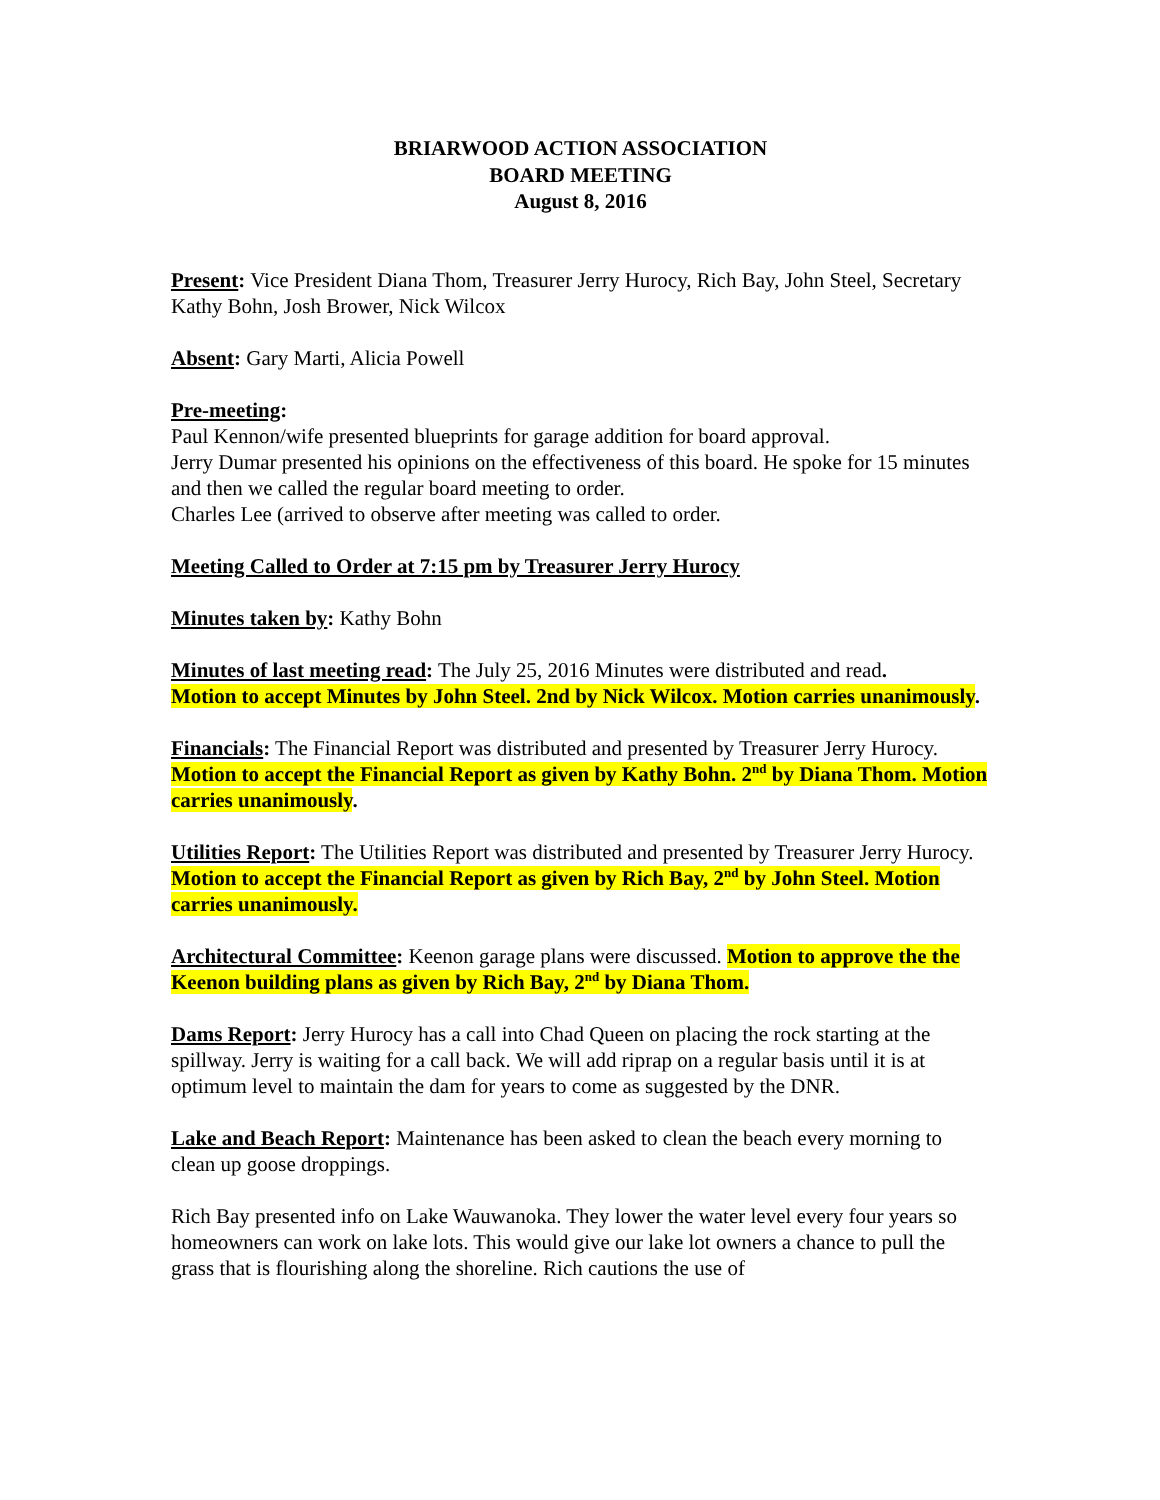BRIARWOOD ACTION ASSOCIATION
BOARD MEETING
August 8, 2016
Present: Vice President Diana Thom, Treasurer Jerry Hurocy, Rich Bay, John Steel, Secretary Kathy Bohn, Josh Brower, Nick Wilcox
Absent: Gary Marti, Alicia Powell
Pre-meeting:
Paul Kennon/wife presented blueprints for garage addition for board approval.
Jerry Dumar presented his opinions on the effectiveness of this board. He spoke for 15 minutes and then we called the regular board meeting to order.
Charles Lee (arrived to observe after meeting was called to order.
Meeting Called to Order at 7:15 pm by Treasurer Jerry Hurocy
Minutes taken by: Kathy Bohn
Minutes of last meeting read: The July 25, 2016 Minutes were distributed and read.
Motion to accept Minutes by John Steel. 2nd by Nick Wilcox. Motion carries unanimously.
Financials: The Financial Report was distributed and presented by Treasurer Jerry Hurocy. Motion to accept the Financial Report as given by Kathy Bohn. 2<sup>nd</sup> by Diana Thom. Motion carries unanimously.
Utilities Report: The Utilities Report was distributed and presented by Treasurer Jerry Hurocy. Motion to accept the Financial Report as given by Rich Bay, 2<sup>nd</sup> by John Steel. Motion carries unanimously.
Architectural Committee: Keenon garage plans were discussed. Motion to approve the the Keenon building plans as given by Rich Bay, 2<sup>nd</sup> by Diana Thom.
Dams Report: Jerry Hurocy has a call into Chad Queen on placing the rock starting at the spillway. Jerry is waiting for a call back. We will add riprap on a regular basis until it is at optimum level to maintain the dam for years to come as suggested by the DNR.
Lake and Beach Report: Maintenance has been asked to clean the beach every morning to clean up goose droppings.
Rich Bay presented info on Lake Wauwanoka. They lower the water level every four years so homeowners can work on lake lots. This would give our lake lot owners a chance to pull the grass that is flourishing along the shoreline. Rich cautions the use of